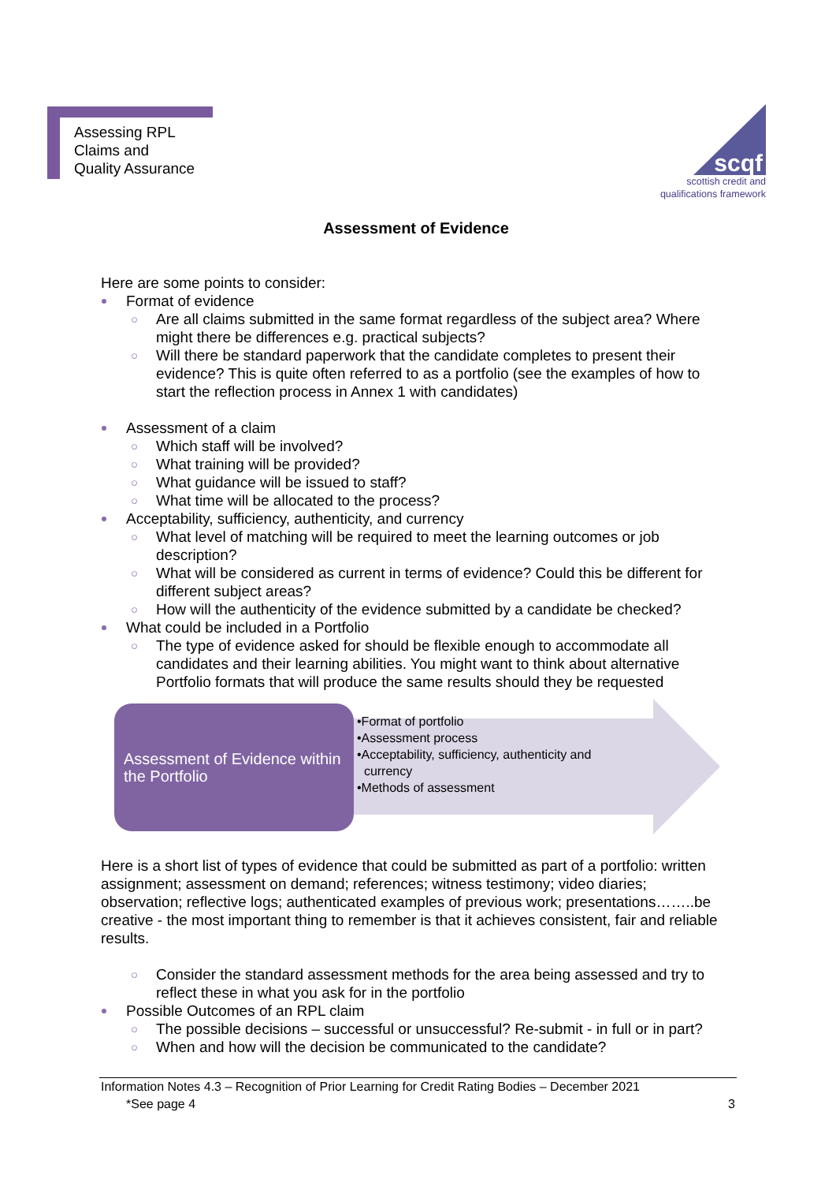Assessing RPL
Claims and
Quality Assurance
scqf
scottish credit and
qualifications framework
Assessment of Evidence
Here are some points to consider:
Format of evidence
○ Are all claims submitted in the same format regardless of the subject area? Where might there be differences e.g. practical subjects?
○ Will there be standard paperwork that the candidate completes to present their evidence? This is quite often referred to as a portfolio (see the examples of how to start the reflection process in Annex 1 with candidates)
Assessment of a claim
○ Which staff will be involved?
○ What training will be provided?
○ What guidance will be issued to staff?
○ What time will be allocated to the process?
Acceptability, sufficiency, authenticity, and currency
○ What level of matching will be required to meet the learning outcomes or job description?
○ What will be considered as current in terms of evidence? Could this be different for different subject areas?
○ How will the authenticity of the evidence submitted by a candidate be checked?
What could be included in a Portfolio
○ The type of evidence asked for should be flexible enough to accommodate all candidates and their learning abilities. You might want to think about alternative Portfolio formats that will produce the same results should they be requested
Assessment of Evidence within the Portfolio
•Format of portfolio
•Assessment process
•Acceptability, sufficiency, authenticity and
currency
•Methods of assessment
Here is a short list of types of evidence that could be submitted as part of a portfolio: written assignment; assessment on demand; references; witness testimony; video diaries; observation; reflective logs; authenticated examples of previous work; presentations……..be creative - the most important thing to remember is that it achieves consistent, fair and reliable results.
○ Consider the standard assessment methods for the area being assessed and try to reflect these in what you ask for in the portfolio
Possible Outcomes of an RPL claim
○ The possible decisions – successful or unsuccessful? Re-submit - in full or in part?
○ When and how will the decision be communicated to the candidate?
Information Notes 4.3 – Recognition of Prior Learning for Credit Rating Bodies – December 2021
*See page 4 3